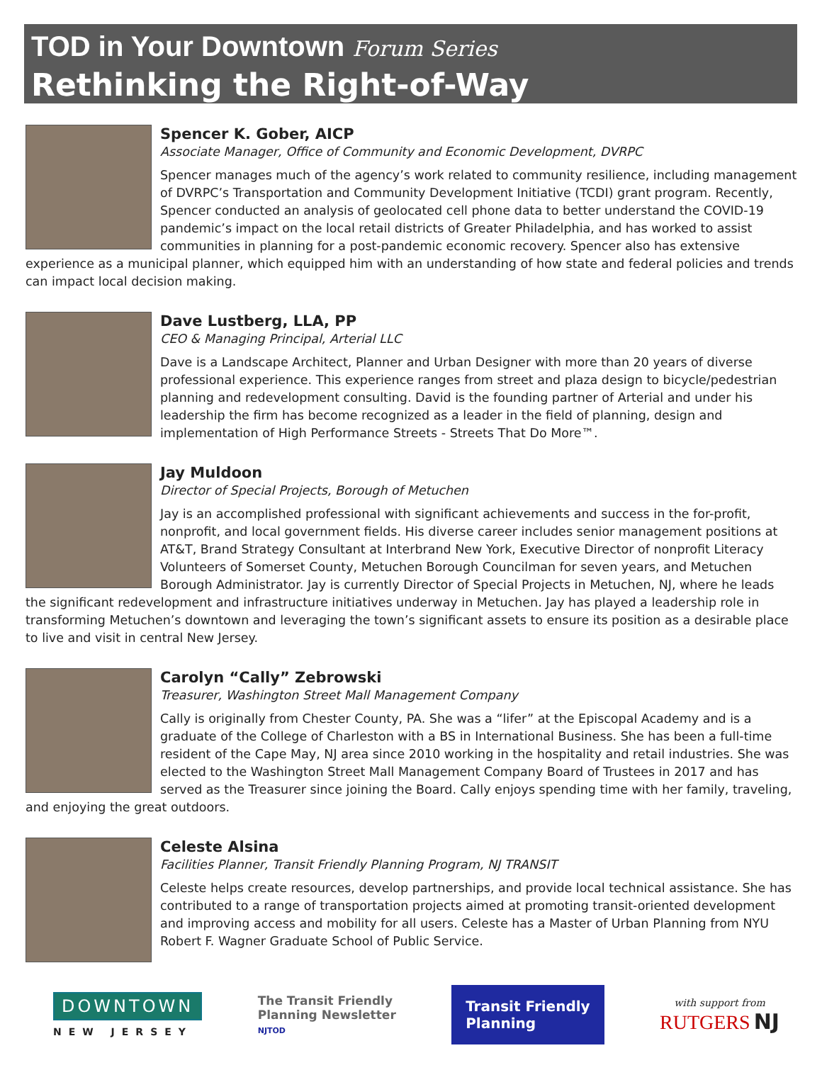TOD in Your Downtown Forum Series
Rethinking the Right-of-Way
Spencer K. Gober, AICP
Associate Manager, Office of Community and Economic Development, DVRPC
Spencer manages much of the agency’s work related to community resilience, including management of DVRPC’s Transportation and Community Development Initiative (TCDI) grant program. Recently, Spencer conducted an analysis of geolocated cell phone data to better understand the COVID-19 pandemic’s impact on the local retail districts of Greater Philadelphia, and has worked to assist communities in planning for a post-pandemic economic recovery. Spencer also has extensive experience as a municipal planner, which equipped him with an understanding of how state and federal policies and trends can impact local decision making.
Dave Lustberg, LLA, PP
CEO & Managing Principal, Arterial LLC
Dave is a Landscape Architect, Planner and Urban Designer with more than 20 years of diverse professional experience. This experience ranges from street and plaza design to bicycle/pedestrian planning and redevelopment consulting. David is the founding partner of Arterial and under his leadership the firm has become recognized as a leader in the field of planning, design and implementation of High Performance Streets - Streets That Do More™.
Jay Muldoon
Director of Special Projects, Borough of Metuchen
Jay is an accomplished professional with significant achievements and success in the for-profit, nonprofit, and local government fields. His diverse career includes senior management positions at AT&T, Brand Strategy Consultant at Interbrand New York, Executive Director of nonprofit Literacy Volunteers of Somerset County, Metuchen Borough Councilman for seven years, and Metuchen Borough Administrator. Jay is currently Director of Special Projects in Metuchen, NJ, where he leads the significant redevelopment and infrastructure initiatives underway in Metuchen. Jay has played a leadership role in transforming Metuchen’s downtown and leveraging the town’s significant assets to ensure its position as a desirable place to live and visit in central New Jersey.
Carolyn “Cally” Zebrowski
Treasurer, Washington Street Mall Management Company
Cally is originally from Chester County, PA. She was a “lifer” at the Episcopal Academy and is a graduate of the College of Charleston with a BS in International Business. She has been a full-time resident of the Cape May, NJ area since 2010 working in the hospitality and retail industries. She was elected to the Washington Street Mall Management Company Board of Trustees in 2017 and has served as the Treasurer since joining the Board. Cally enjoys spending time with her family, traveling, and enjoying the great outdoors.
Celeste Alsina
Facilities Planner, Transit Friendly Planning Program, NJ TRANSIT
Celeste helps create resources, develop partnerships, and provide local technical assistance. She has contributed to a range of transportation projects aimed at promoting transit-oriented development and improving access and mobility for all users. Celeste has a Master of Urban Planning from NYU Robert F. Wagner Graduate School of Public Service.
DOWNTOWN
NEW JERSEY
The Transit Friendly
Planning Newsletter
NJTOD
Transit Friendly
Planning
with support from
RUTGERS NJ